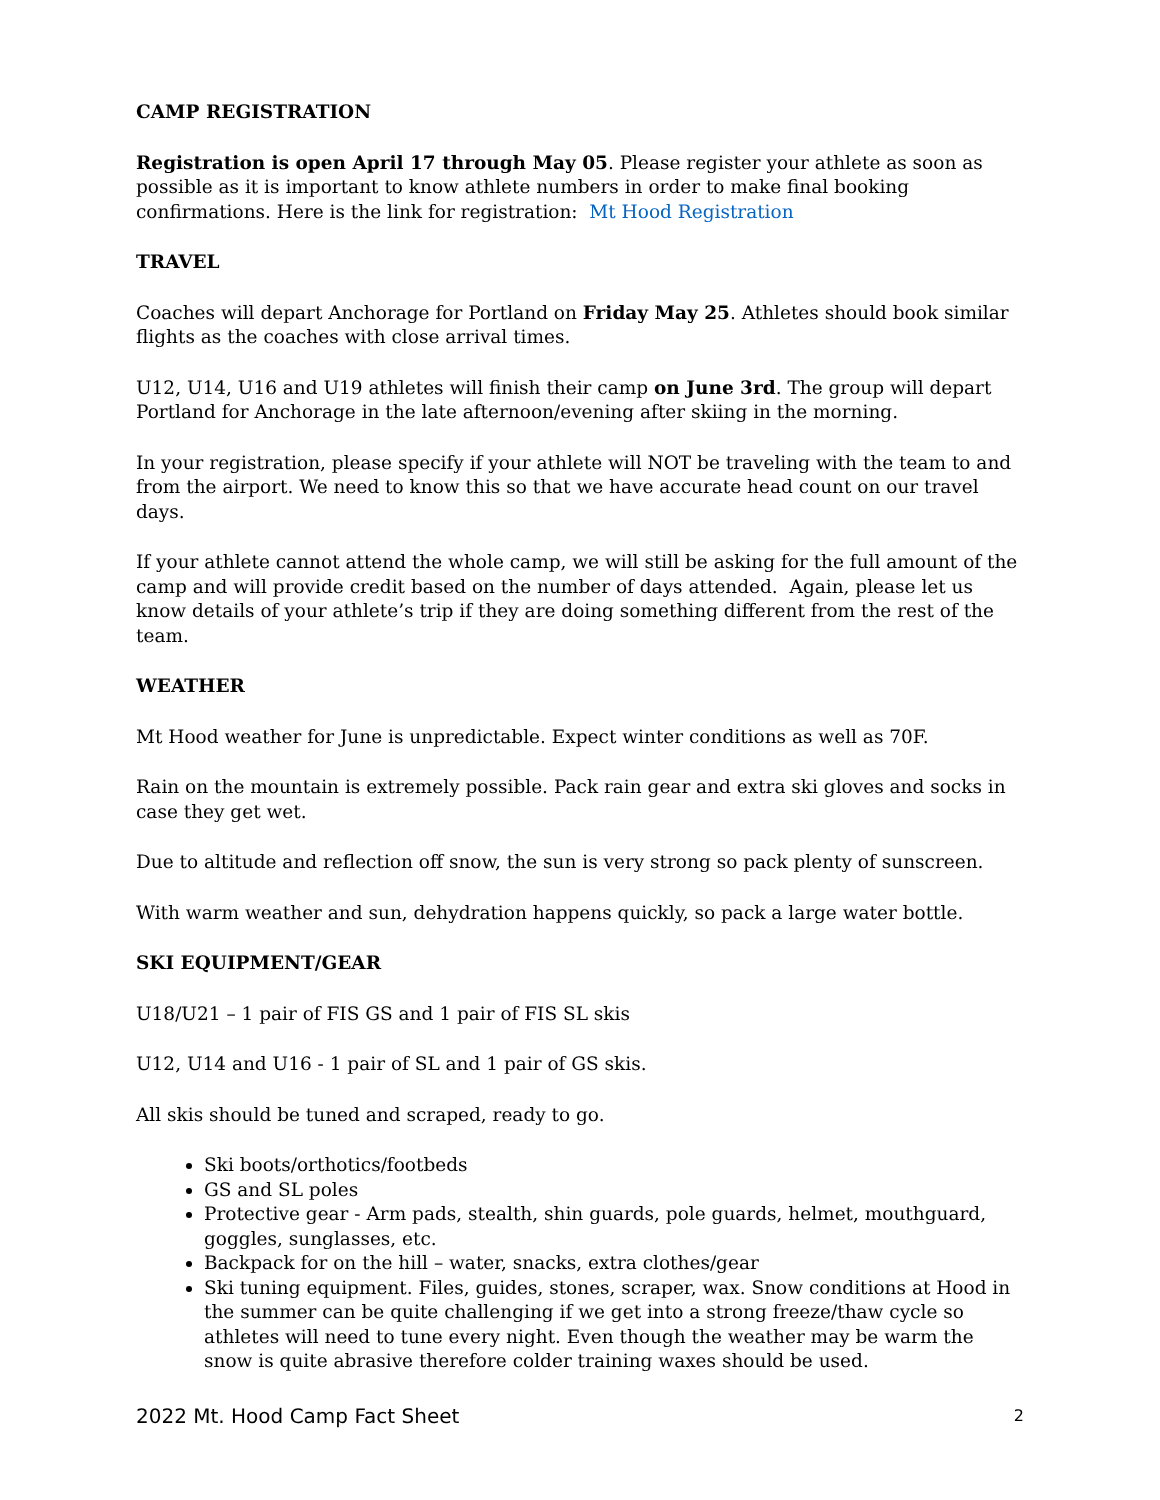CAMP REGISTRATION
Registration is open April 17 through May 05. Please register your athlete as soon as possible as it is important to know athlete numbers in order to make final booking confirmations. Here is the link for registration: Mt Hood Registration
TRAVEL
Coaches will depart Anchorage for Portland on Friday May 25. Athletes should book similar flights as the coaches with close arrival times.
U12, U14, U16 and U19 athletes will finish their camp on June 3rd. The group will depart Portland for Anchorage in the late afternoon/evening after skiing in the morning.
In your registration, please specify if your athlete will NOT be traveling with the team to and from the airport. We need to know this so that we have accurate head count on our travel days.
If your athlete cannot attend the whole camp, we will still be asking for the full amount of the camp and will provide credit based on the number of days attended. Again, please let us know details of your athlete’s trip if they are doing something different from the rest of the team.
WEATHER
Mt Hood weather for June is unpredictable. Expect winter conditions as well as 70F.
Rain on the mountain is extremely possible. Pack rain gear and extra ski gloves and socks in case they get wet.
Due to altitude and reflection off snow, the sun is very strong so pack plenty of sunscreen.
With warm weather and sun, dehydration happens quickly, so pack a large water bottle.
SKI EQUIPMENT/GEAR
U18/U21 – 1 pair of FIS GS and 1 pair of FIS SL skis
U12, U14 and U16 - 1 pair of SL and 1 pair of GS skis.
All skis should be tuned and scraped, ready to go.
Ski boots/orthotics/footbeds
GS and SL poles
Protective gear - Arm pads, stealth, shin guards, pole guards, helmet, mouthguard, goggles, sunglasses, etc.
Backpack for on the hill – water, snacks, extra clothes/gear
Ski tuning equipment. Files, guides, stones, scraper, wax. Snow conditions at Hood in the summer can be quite challenging if we get into a strong freeze/thaw cycle so athletes will need to tune every night. Even though the weather may be warm the snow is quite abrasive therefore colder training waxes should be used.
2022 Mt. Hood Camp Fact Sheet 2